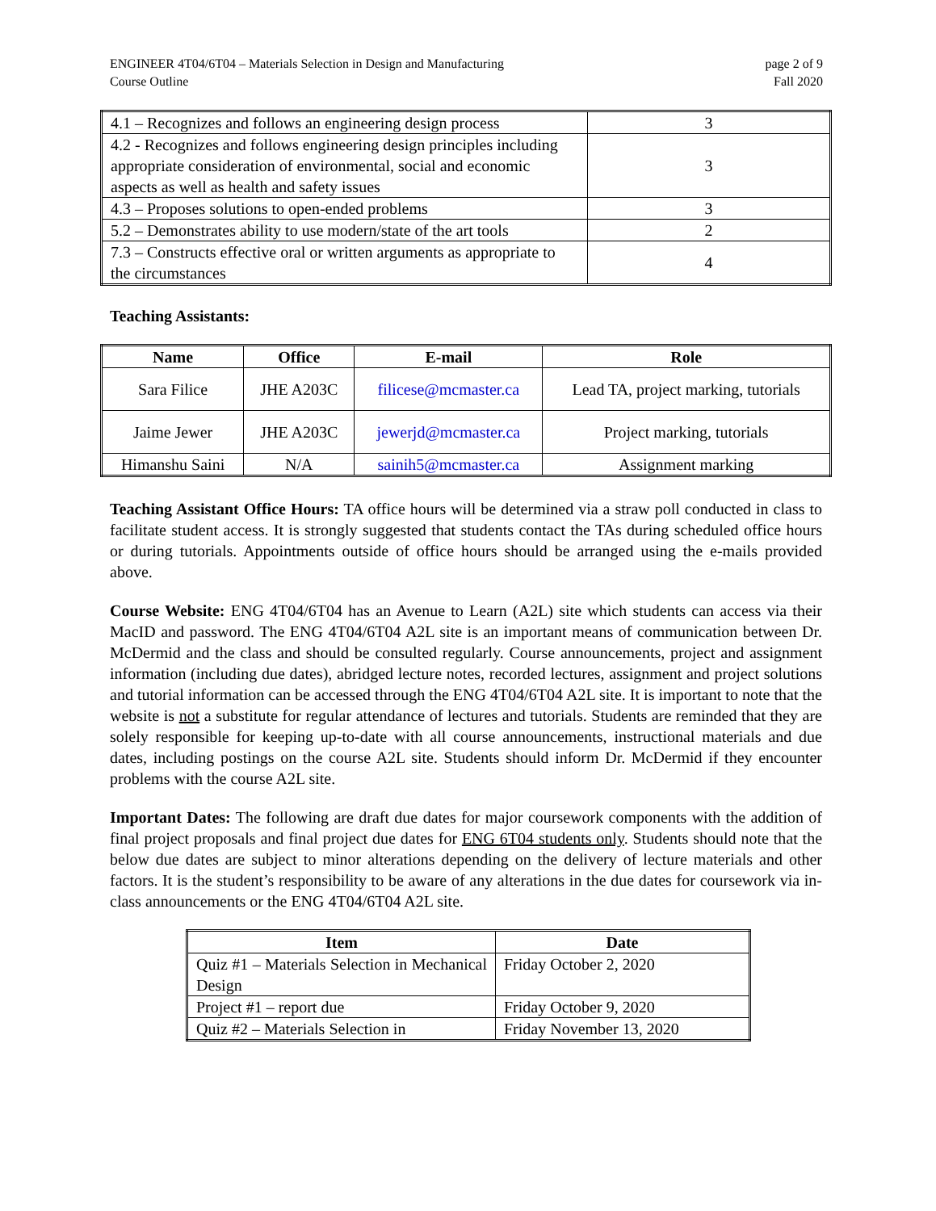ENGINEER 4T04/6T04 – Materials Selection in Design and Manufacturing
Course Outline
page 2 of 9
Fall 2020
| 4.1 – Recognizes and follows an engineering design process | 3 |
| 4.2 - Recognizes and follows engineering design principles including appropriate consideration of environmental, social and economic aspects as well as health and safety issues | 3 |
| 4.3 – Proposes solutions to open-ended problems | 3 |
| 5.2 – Demonstrates ability to use modern/state of the art tools | 2 |
| 7.3 – Constructs effective oral or written arguments as appropriate to the circumstances | 4 |
Teaching Assistants:
| Name | Office | E-mail | Role |
| --- | --- | --- | --- |
| Sara Filice | JHE A203C | filicese@mcmaster.ca | Lead TA, project marking, tutorials |
| Jaime Jewer | JHE A203C | jewerjd@mcmaster.ca | Project marking, tutorials |
| Himanshu Saini | N/A | sainih5@mcmaster.ca | Assignment marking |
Teaching Assistant Office Hours: TA office hours will be determined via a straw poll conducted in class to facilitate student access. It is strongly suggested that students contact the TAs during scheduled office hours or during tutorials. Appointments outside of office hours should be arranged using the e-mails provided above.
Course Website: ENG 4T04/6T04 has an Avenue to Learn (A2L) site which students can access via their MacID and password. The ENG 4T04/6T04 A2L site is an important means of communication between Dr. McDermid and the class and should be consulted regularly. Course announcements, project and assignment information (including due dates), abridged lecture notes, recorded lectures, assignment and project solutions and tutorial information can be accessed through the ENG 4T04/6T04 A2L site. It is important to note that the website is not a substitute for regular attendance of lectures and tutorials. Students are reminded that they are solely responsible for keeping up-to-date with all course announcements, instructional materials and due dates, including postings on the course A2L site. Students should inform Dr. McDermid if they encounter problems with the course A2L site.
Important Dates: The following are draft due dates for major coursework components with the addition of final project proposals and final project due dates for ENG 6T04 students only. Students should note that the below due dates are subject to minor alterations depending on the delivery of lecture materials and other factors. It is the student’s responsibility to be aware of any alterations in the due dates for coursework via in-class announcements or the ENG 4T04/6T04 A2L site.
| Item | Date |
| --- | --- |
| Quiz #1 – Materials Selection in Mechanical Design | Friday October 2, 2020 |
| Project #1 – report due | Friday October 9, 2020 |
| Quiz #2 – Materials Selection in | Friday November 13, 2020 |